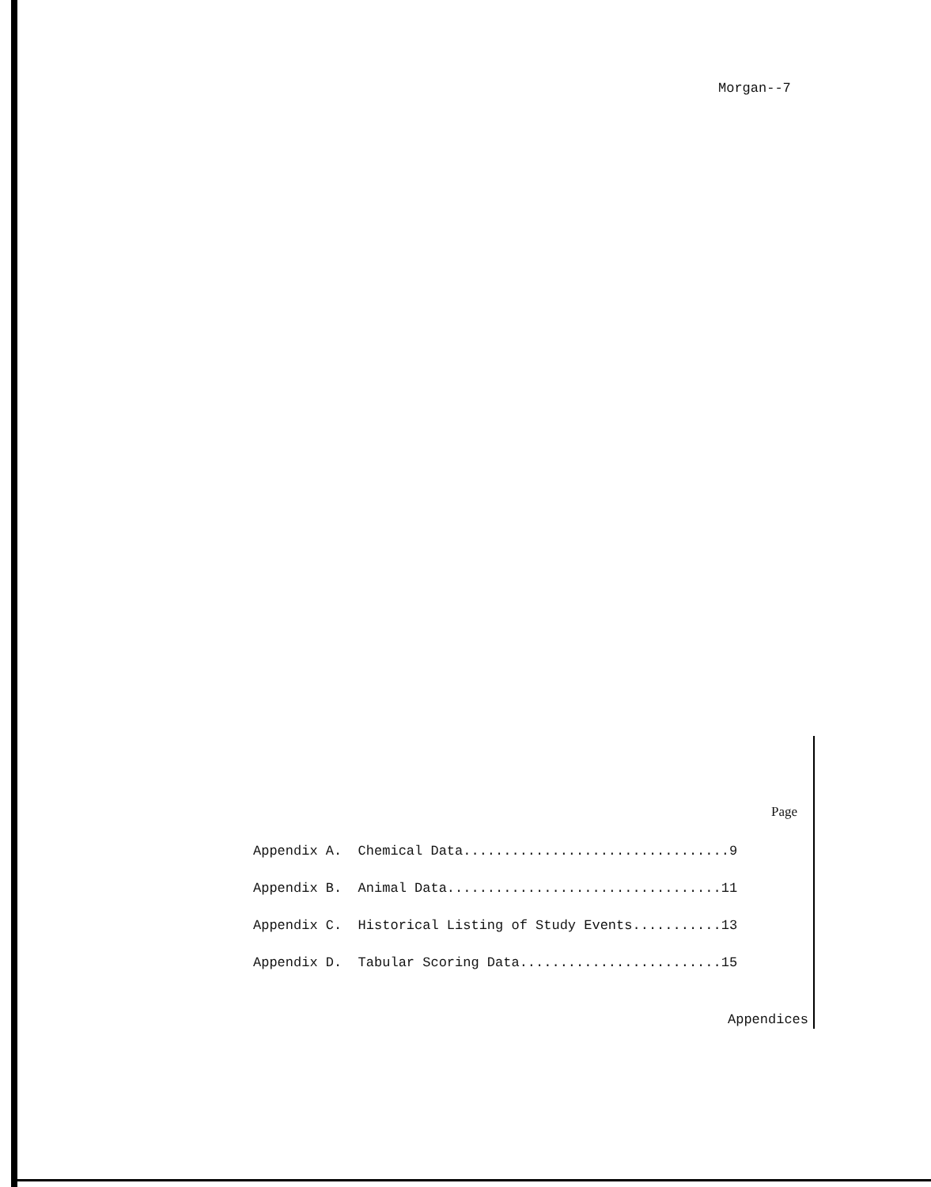Morgan--7
Page
Appendix A. Chemical Data.................................9
Appendix B. Animal Data..................................11
Appendix C. Historical Listing of Study Events...........13
Appendix D. Tabular Scoring Data.........................15
Appendices